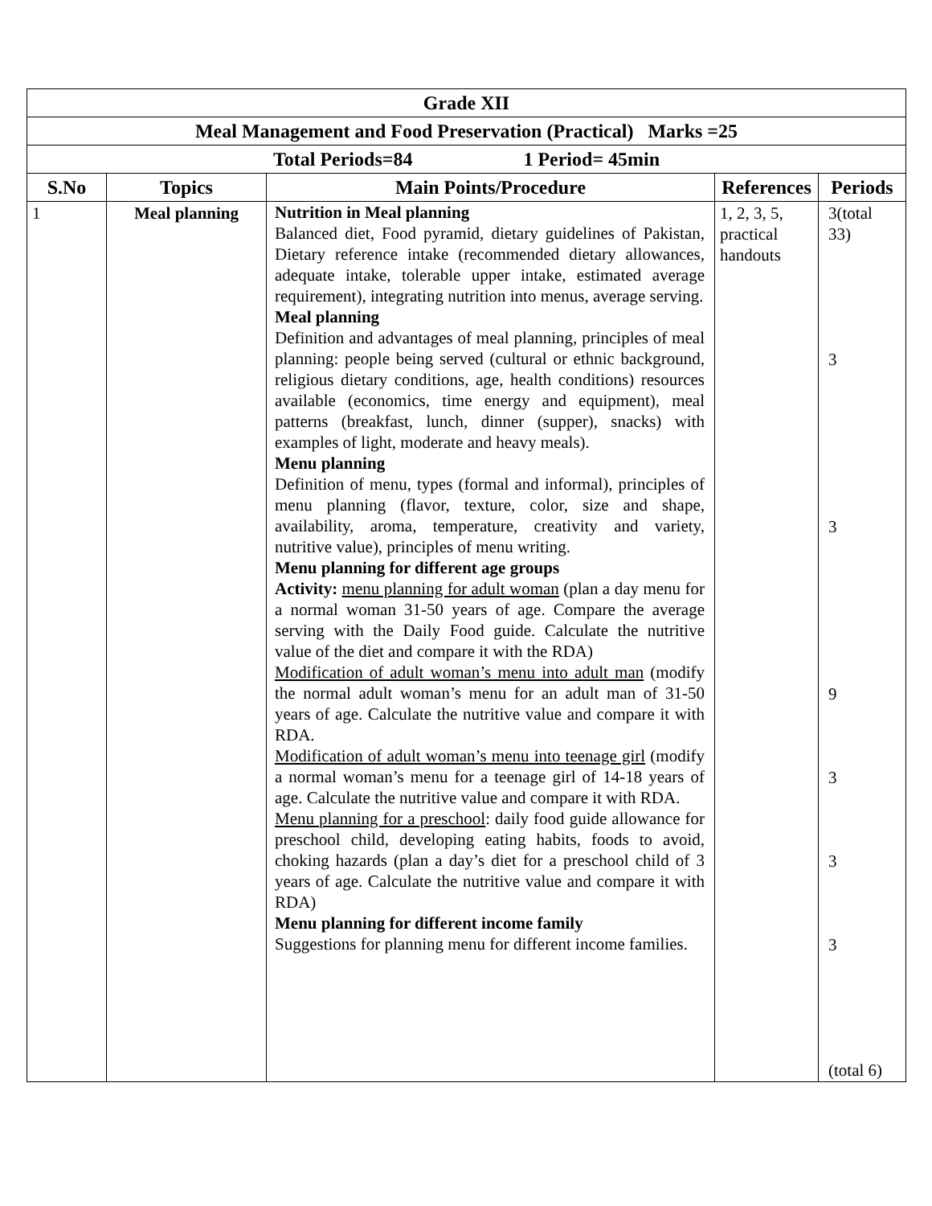| Grade XII | | | | |
| Meal Management and Food Preservation (Practical) Marks =25 | | | | |
| Total Periods=84 1 Period= 45min | | | | |
| S.No | Topics | Main Points/Procedure | References | Periods |
| 1 | Meal planning | Nutrition in Meal planning Balanced diet, Food pyramid, dietary guidelines of Pakistan, Dietary reference intake (recommended dietary allowances, adequate intake, tolerable upper intake, estimated average requirement), integrating nutrition into menus, average serving. Meal planning Definition and advantages of meal planning, principles of meal planning: people being served (cultural or ethnic background, religious dietary conditions, age, health conditions) resources available (economics, time energy and equipment), meal patterns (breakfast, lunch, dinner (supper), snacks) with examples of light, moderate and heavy meals). Menu planning Definition of menu, types (formal and informal), principles of menu planning (flavor, texture, color, size and shape, availability, aroma, temperature, creativity and variety, nutritive value), principles of menu writing. Menu planning for different age groups Activity: menu planning for adult woman (plan a day menu for a normal woman 31-50 years of age. Compare the average serving with the Daily Food guide. Calculate the nutritive value of the diet and compare it with the RDA) Modification of adult woman’s menu into adult man (modify the normal adult woman’s menu for an adult man of 31-50 years of age. Calculate the nutritive value and compare it with RDA. Modification of adult woman’s menu into teenage girl (modify a normal woman’s menu for a teenage girl of 14-18 years of age. Calculate the nutritive value and compare it with RDA. Menu planning for a preschool : daily food guide allowance for preschool child, developing eating habits, foods to avoid, choking hazards (plan a day’s diet for a preschool child of 3 years of age. Calculate the nutritive value and compare it with RDA) Menu planning for different income family Suggestions for planning menu for different income families. | 1, 2, 3, 5, practical handouts | 3(total 33) 3 3 9 3 3 3 (total 6) |